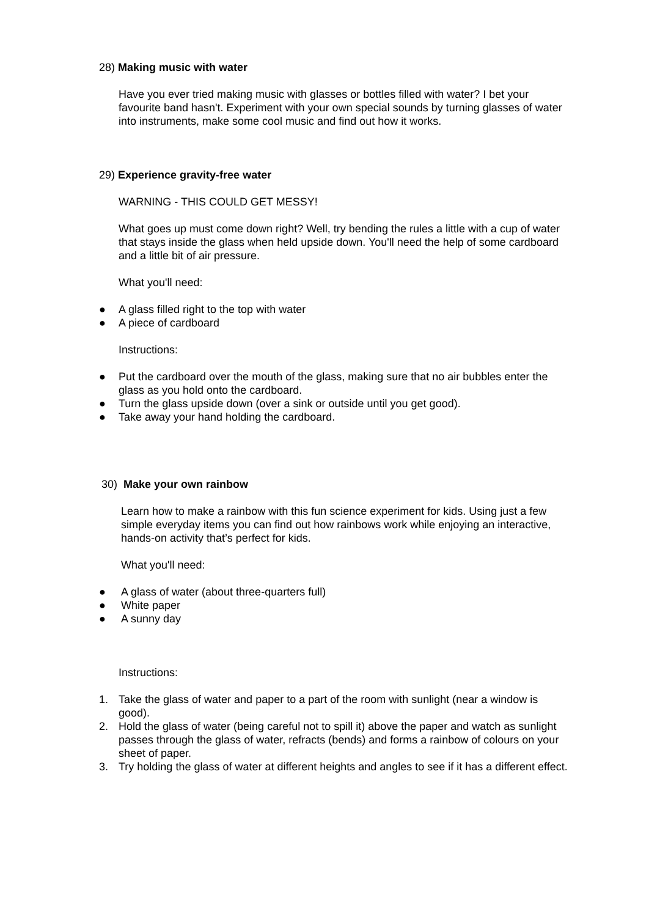28) Making music with water
Have you ever tried making music with glasses or bottles filled with water? I bet your favourite band hasn't. Experiment with your own special sounds by turning glasses of water into instruments, make some cool music and find out how it works.
29) Experience gravity-free water
WARNING - THIS COULD GET MESSY!
What goes up must come down right? Well, try bending the rules a little with a cup of water that stays inside the glass when held upside down. You'll need the help of some cardboard and a little bit of air pressure.
What you'll need:
● A glass filled right to the top with water
● A piece of cardboard
Instructions:
● Put the cardboard over the mouth of the glass, making sure that no air bubbles enter the glass as you hold onto the cardboard.
● Turn the glass upside down (over a sink or outside until you get good).
● Take away your hand holding the cardboard.
30) Make your own rainbow
Learn how to make a rainbow with this fun science experiment for kids. Using just a few simple everyday items you can find out how rainbows work while enjoying an interactive, hands-on activity that’s perfect for kids.
What you'll need:
● A glass of water (about three-quarters full)
● White paper
● A sunny day
Instructions:
1. Take the glass of water and paper to a part of the room with sunlight (near a window is good).
2. Hold the glass of water (being careful not to spill it) above the paper and watch as sunlight passes through the glass of water, refracts (bends) and forms a rainbow of colours on your sheet of paper.
3. Try holding the glass of water at different heights and angles to see if it has a different effect.